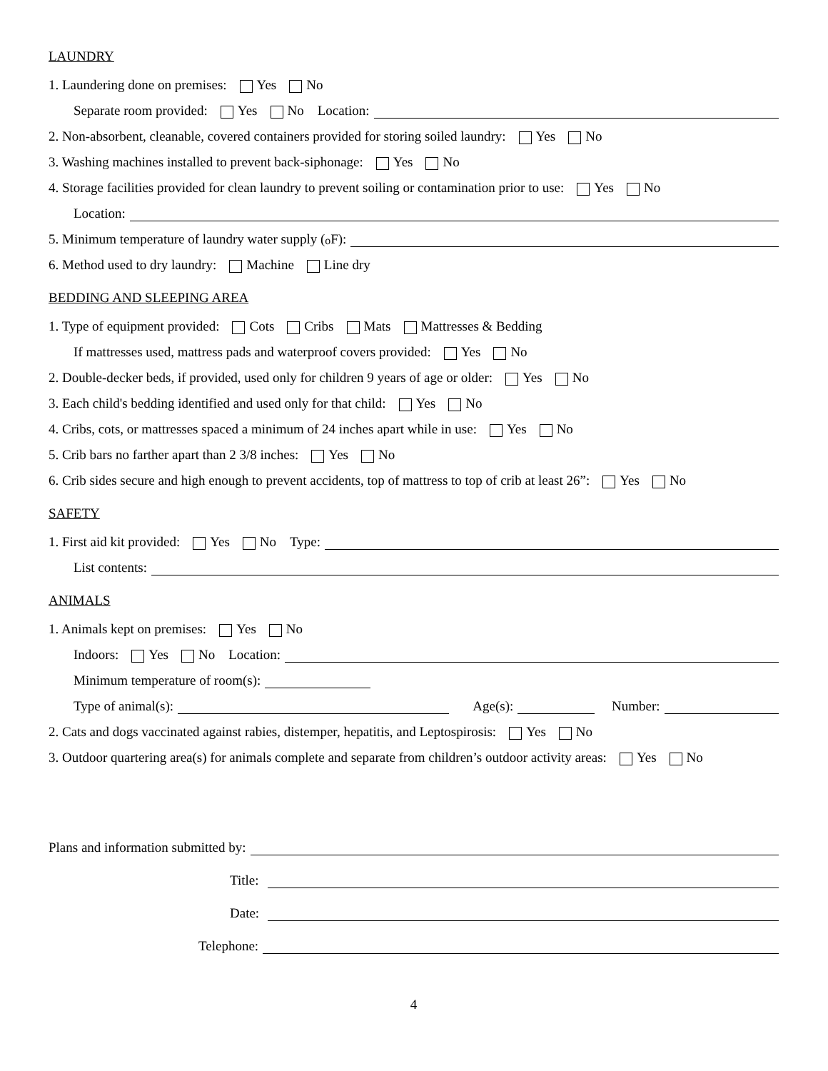LAUNDRY
1. Laundering done on premises: Yes No
Separate room provided: Yes No Location:
2. Non-absorbent, cleanable, covered containers provided for storing soiled laundry: Yes No
3. Washing machines installed to prevent back-siphonage: Yes No
4. Storage facilities provided for clean laundry to prevent soiling or contamination prior to use: Yes No
Location:
5. Minimum temperature of laundry water supply (<sup>o</sup>F):
6. Method used to dry laundry: Machine Line dry
BEDDING AND SLEEPING AREA
1. Type of equipment provided: Cots Cribs Mats Mattresses & Bedding
If mattresses used, mattress pads and waterproof covers provided: Yes No
2. Double-decker beds, if provided, used only for children 9 years of age or older: Yes No
3. Each child's bedding identified and used only for that child: Yes No
4. Cribs, cots, or mattresses spaced a minimum of 24 inches apart while in use: Yes No
5. Crib bars no farther apart than 2 3/8 inches: Yes No
6. Crib sides secure and high enough to prevent accidents, top of mattress to top of crib at least 26”: Yes No
SAFETY
1. First aid kit provided: Yes No Type:
List contents:
ANIMALS
1. Animals kept on premises: Yes No
Indoors: Yes No Location:
Minimum temperature of room(s):
Type of animal(s): Age(s): Number:
2. Cats and dogs vaccinated against rabies, distemper, hepatitis, and Leptospirosis: Yes No
3. Outdoor quartering area(s) for animals complete and separate from children’s outdoor activity areas: Yes No
Plans and information submitted by:
Title:
Date:
Telephone:
4